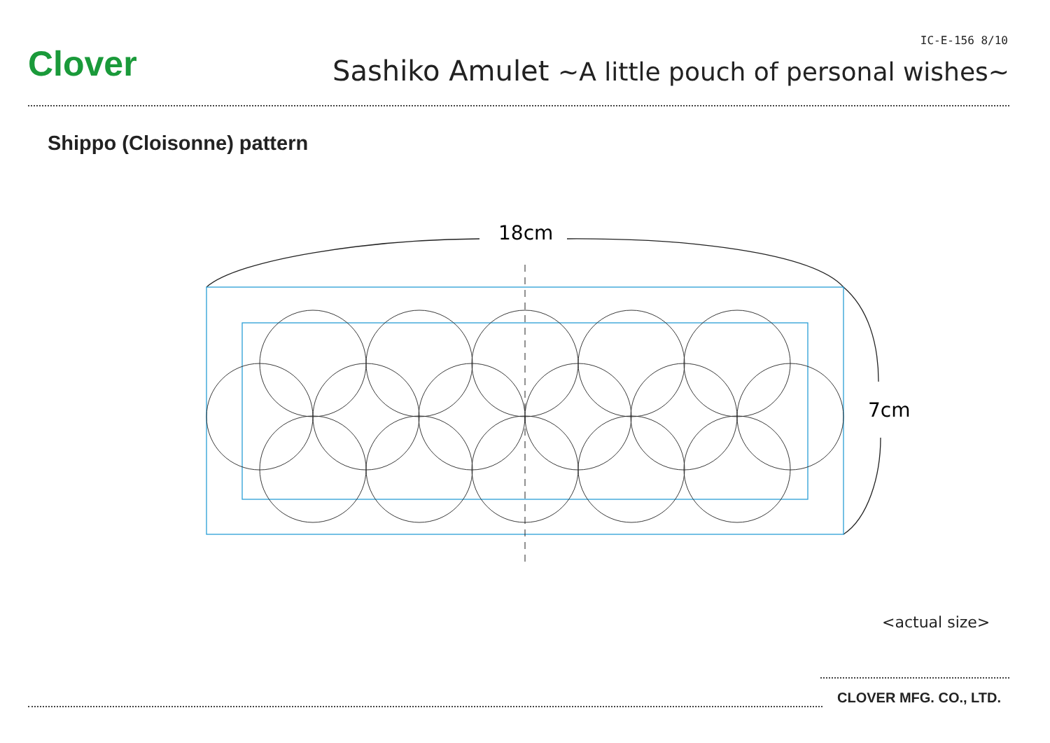IC-E-156 8/10
Clover
Sashiko Amulet ~A little pouch of personal wishes~
Shippo (Cloisonne) pattern
18cm
7cm
<actual size>
CLOVER MFG. CO., LTD.